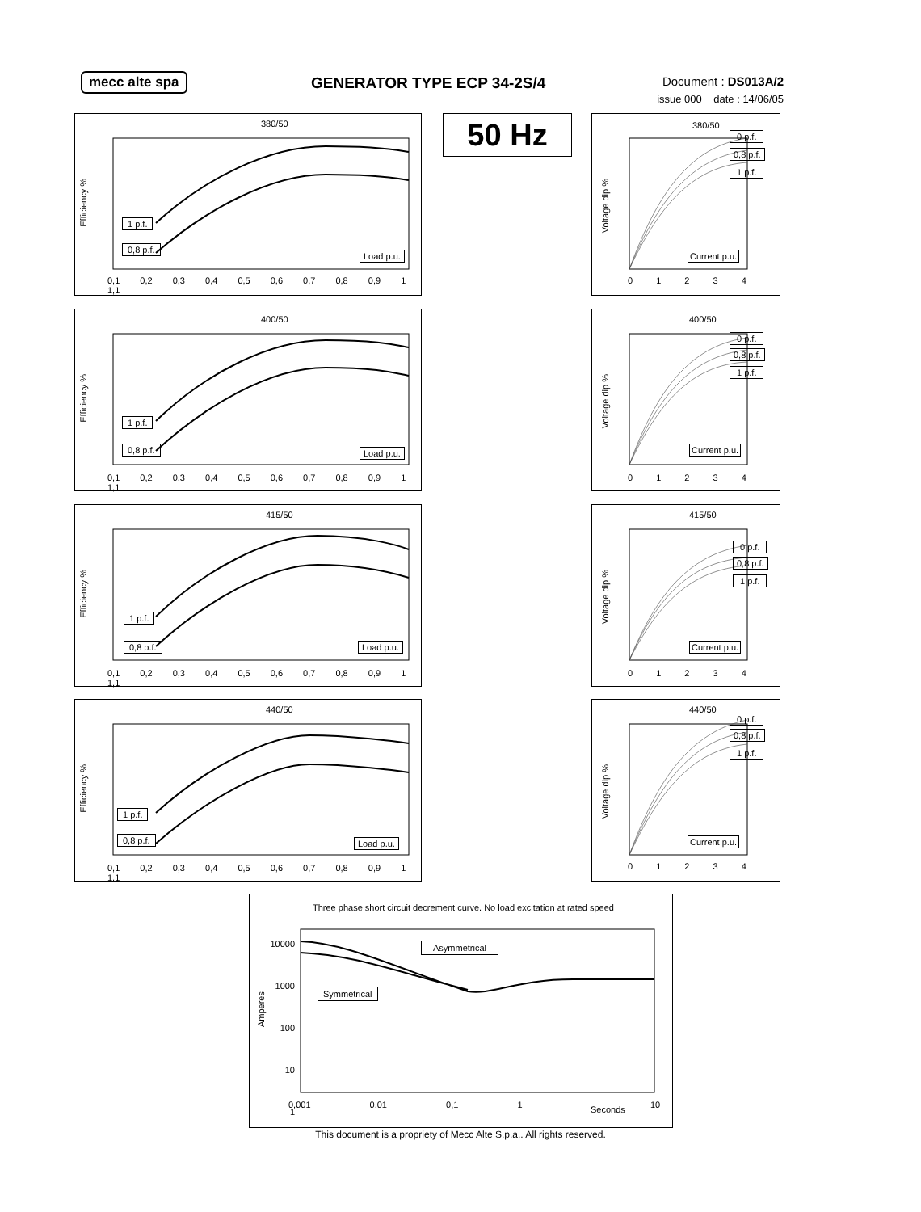mecc alte spa GENERATOR TYPE ECP 34-2S/4
Document : DS013A/2
issue 000 date : 14/06/05
50 Hz
380/50
Efficiency %
1 p.f.
0,8 p.f.
Load p.u.
0,1 0,2 0,3 0,4 0,5 0,6 0,7 0,8 0,9 1 1,1
400/50
Efficiency %
1 p.f.
0,8 p.f. Load p.u.
0,1 0,2 0,3 0,4 0,5 0,6 0,7 0,8 0,9 1 1,1
415/50
Efficiency %
1 p.f.
0,8 p.f. Load p.u.
0,1 0,2 0,3 0,4 0,5 0,6 0,7 0,8 0,9 1 1,1
440/50
Efficiency %
1 p.f.
0,8 p.f. Load p.u.
0,1 0,2 0,3 0,4 0,5 0,6 0,7 0,8 0,9 1 1,1
380/50
Voltage dip %
0 p.f.
0,8 p.f.
1 p.f.
Current p.u.
0 1 2 3 4
400/50
Voltage dip %
0 p.f.
0,8 p.f.
1 p.f.
Current p.u.
0 1 2 3 4
415/50
Voltage dip %
0 p.f.
0,8 p.f.
1 p.f.
Current p.u.
0 1 2 3 4
440/50
Voltage dip %
0 p.f.
0,8 p.f.
1 p.f.
Current p.u.
0 1 2 3 4
Three phase short circuit decrement curve. No load excitation at rated speed
10000
1000
100
10
1
Amperes
Asymmetrical
Symmetrical
0,001 0,01 0,1 1 Seconds 10
This document is a propriety of Mecc Alte S.p.a.. All rights reserved.